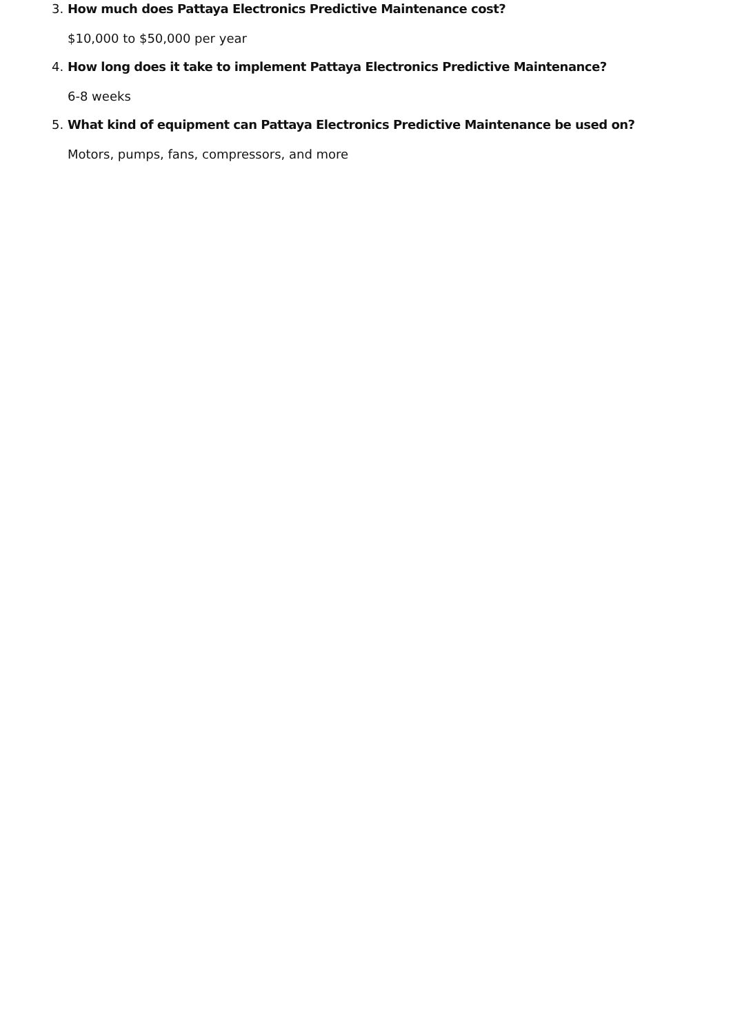3. How much does Pattaya Electronics Predictive Maintenance cost?
$10,000 to $50,000 per year
4. How long does it take to implement Pattaya Electronics Predictive Maintenance?
6-8 weeks
5. What kind of equipment can Pattaya Electronics Predictive Maintenance be used on?
Motors, pumps, fans, compressors, and more